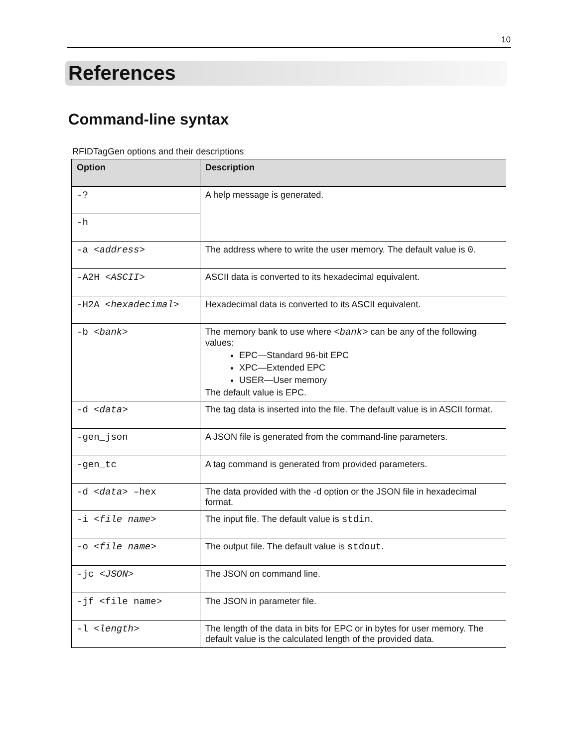10
References
Command-line syntax
RFIDTagGen options and their descriptions
| Option | Description |
| --- | --- |
| -? | A help message is generated. |
| -h | |
| -a < address > | The address where to write the user memory. The default value is 0 . |
| -A2H < ASCII > | ASCII data is converted to its hexadecimal equivalent. |
| -H2A < hexadecimal > | Hexadecimal data is converted to its ASCII equivalent. |
| -b < bank > | The memory bank to use where < bank > can be any of the following values: EPC—Standard 96-bit EPC XPC—Extended EPC USER—User memory The default value is EPC. |
| -d < data > | The tag data is inserted into the file. The default value is in ASCII format. |
| -gen_json | A JSON file is generated from the command-line parameters. |
| -gen_tc | A tag command is generated from provided parameters. |
| -d < data > –hex | The data provided with the -d option or the JSON file in hexadecimal format. |
| -i < file name > | The input file. The default value is stdin . |
| -o < file name > | The output file. The default value is stdout . |
| -jc < JSON > | The JSON on command line. |
| -jf <file name> | The JSON in parameter file. |
| -l < length > | The length of the data in bits for EPC or in bytes for user memory. The default value is the calculated length of the provided data. |